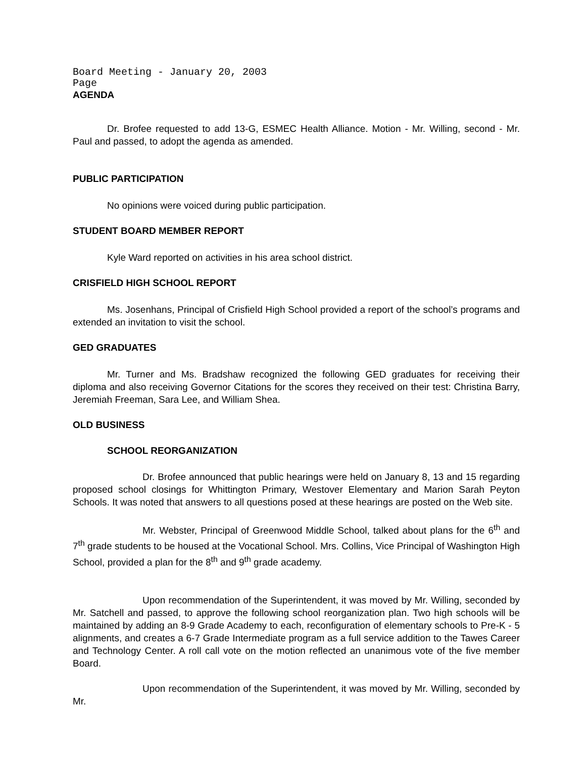Board Meeting - January 20, 2003
Page
AGENDA
Dr. Brofee requested to add 13-G, ESMEC Health Alliance. Motion - Mr. Willing, second - Mr. Paul and passed, to adopt the agenda as amended.
PUBLIC PARTICIPATION
No opinions were voiced during public participation.
STUDENT BOARD MEMBER REPORT
Kyle Ward reported on activities in his area school district.
CRISFIELD HIGH SCHOOL REPORT
Ms. Josenhans, Principal of Crisfield High School provided a report of the school’s programs and extended an invitation to visit the school.
GED GRADUATES
Mr. Turner and Ms. Bradshaw recognized the following GED graduates for receiving their diploma and also receiving Governor Citations for the scores they received on their test: Christina Barry, Jeremiah Freeman, Sara Lee, and William Shea.
OLD BUSINESS
SCHOOL REORGANIZATION
Dr. Brofee announced that public hearings were held on January 8, 13 and 15 regarding proposed school closings for Whittington Primary, Westover Elementary and Marion Sarah Peyton Schools. It was noted that answers to all questions posed at these hearings are posted on the Web site.
Mr. Webster, Principal of Greenwood Middle School, talked about plans for the 6<sup>th</sup> and 7<sup>th</sup> grade students to be housed at the Vocational School. Mrs. Collins, Vice Principal of Washington High School, provided a plan for the 8<sup>th</sup> and 9<sup>th</sup> grade academy.
Upon recommendation of the Superintendent, it was moved by Mr. Willing, seconded by Mr. Satchell and passed, to approve the following school reorganization plan. Two high schools will be maintained by adding an 8-9 Grade Academy to each, reconfiguration of elementary schools to Pre-K - 5 alignments, and creates a 6-7 Grade Intermediate program as a full service addition to the Tawes Career and Technology Center. A roll call vote on the motion reflected an unanimous vote of the five member Board.
Upon recommendation of the Superintendent, it was moved by Mr. Willing, seconded by Mr.